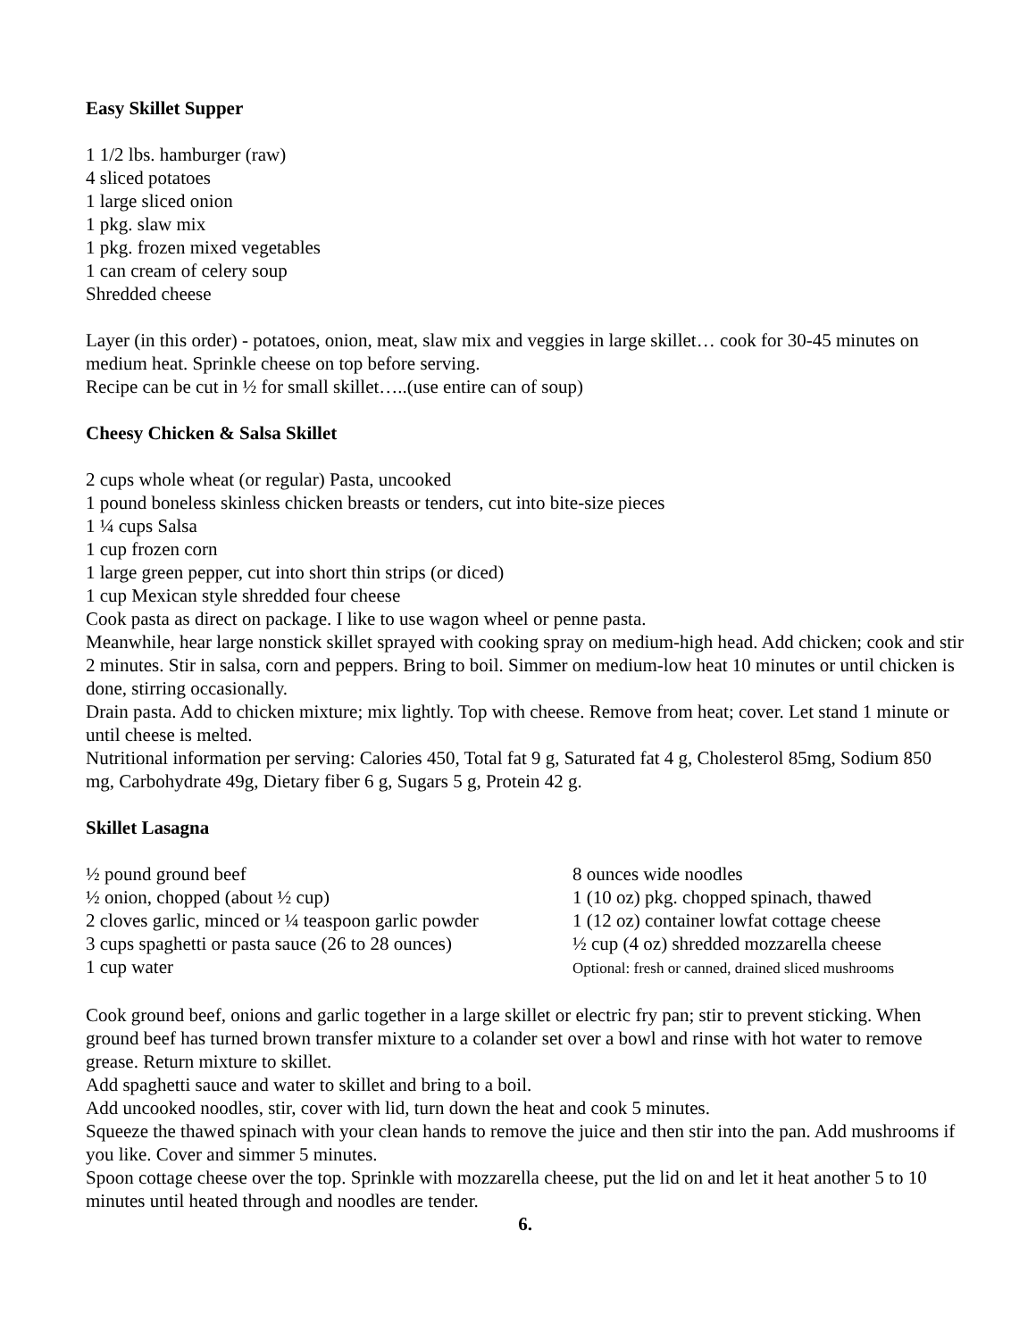Easy Skillet Supper
1 1/2 lbs. hamburger (raw)
4 sliced potatoes
1 large sliced onion
1 pkg. slaw mix
1 pkg. frozen mixed vegetables
1 can cream of celery soup
Shredded cheese
Layer (in this order) - potatoes, onion, meat, slaw mix and veggies in large skillet… cook for 30-45 minutes on medium heat. Sprinkle cheese on top before serving.
Recipe can be cut in ½ for small skillet…..(use entire can of soup)
Cheesy Chicken & Salsa Skillet
2 cups whole wheat (or regular) Pasta, uncooked
1 pound boneless skinless chicken breasts or tenders, cut into bite-size pieces
1 ¼ cups Salsa
1 cup frozen corn
1 large green pepper, cut into short thin strips (or diced)
1 cup Mexican style shredded four cheese
Cook pasta as direct on package. I like to use wagon wheel or penne pasta.
Meanwhile, hear large nonstick skillet sprayed with cooking spray on medium-high head. Add chicken; cook and stir 2 minutes. Stir in salsa, corn and peppers. Bring to boil. Simmer on medium-low heat 10 minutes or until chicken is done, stirring occasionally.
Drain pasta. Add to chicken mixture; mix lightly. Top with cheese. Remove from heat; cover. Let stand 1 minute or until cheese is melted.
Nutritional information per serving: Calories 450, Total fat 9 g, Saturated fat 4 g, Cholesterol 85mg, Sodium 850 mg, Carbohydrate 49g, Dietary fiber 6 g, Sugars 5 g, Protein 42 g.
Skillet Lasagna
½ pound ground beef
½ onion, chopped (about ½ cup)
2 cloves garlic, minced or ¼ teaspoon garlic powder
3 cups spaghetti or pasta sauce (26 to 28 ounces)
1 cup water
8 ounces wide noodles
1 (10 oz) pkg. chopped spinach, thawed
1 (12 oz) container lowfat cottage cheese
½ cup (4 oz) shredded mozzarella cheese
Optional: fresh or canned, drained sliced mushrooms
Cook ground beef, onions and garlic together in a large skillet or electric fry pan; stir to prevent sticking. When ground beef has turned brown transfer mixture to a colander set over a bowl and rinse with hot water to remove grease. Return mixture to skillet.
Add spaghetti sauce and water to skillet and bring to a boil.
Add uncooked noodles, stir, cover with lid, turn down the heat and cook 5 minutes.
Squeeze the thawed spinach with your clean hands to remove the juice and then stir into the pan. Add mushrooms if you like. Cover and simmer 5 minutes.
Spoon cottage cheese over the top. Sprinkle with mozzarella cheese, put the lid on and let it heat another 5 to 10 minutes until heated through and noodles are tender.
6.